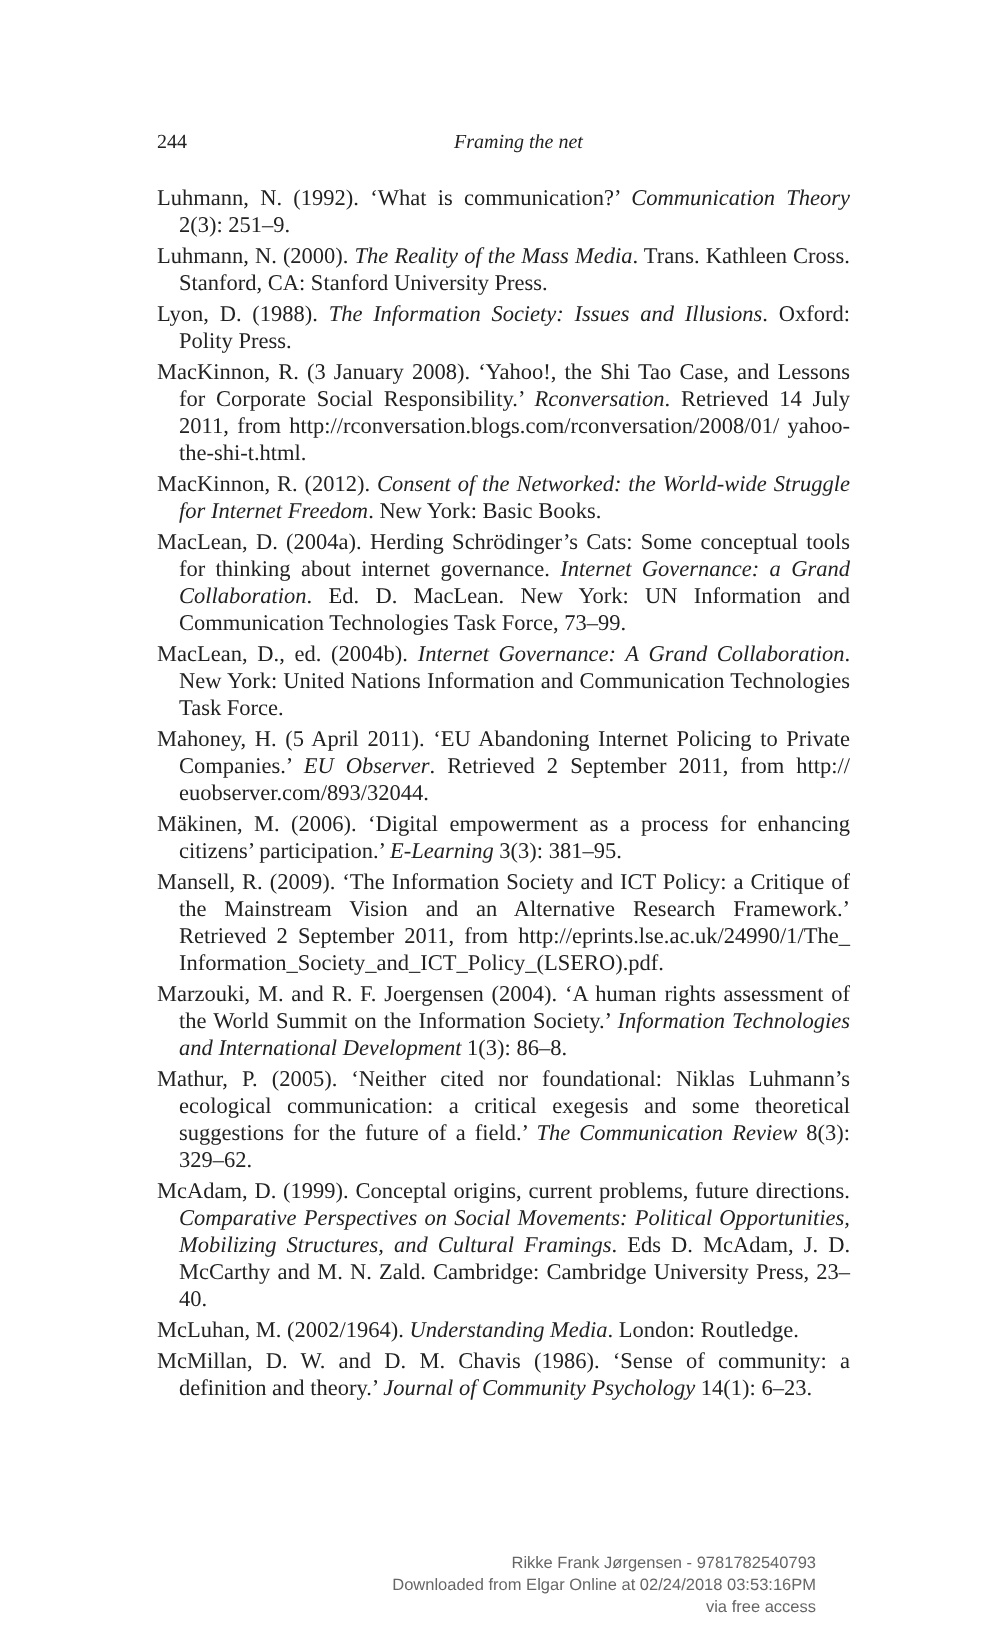244
Framing the net
Luhmann, N. (1992). ‘What is communication?’ Communication Theory 2(3): 251–9.
Luhmann, N. (2000). The Reality of the Mass Media. Trans. Kathleen Cross. Stanford, CA: Stanford University Press.
Lyon, D. (1988). The Information Society: Issues and Illusions. Oxford: Polity Press.
MacKinnon, R. (3 January 2008). ‘Yahoo!, the Shi Tao Case, and Lessons for Corporate Social Responsibility.’ Rconversation. Retrieved 14 July 2011, from http://rconversation.blogs.com/rconversation/2008/01/ yahoo-the-shi-t.html.
MacKinnon, R. (2012). Consent of the Networked: the World-wide Struggle for Internet Freedom. New York: Basic Books.
MacLean, D. (2004a). Herding Schrödinger’s Cats: Some conceptual tools for thinking about internet governance. Internet Governance: a Grand Collaboration. Ed. D. MacLean. New York: UN Information and Communication Technologies Task Force, 73–99.
MacLean, D., ed. (2004b). Internet Governance: A Grand Collaboration. New York: United Nations Information and Communication Technologies Task Force.
Mahoney, H. (5 April 2011). ‘EU Abandoning Internet Policing to Private Companies.’ EU Observer. Retrieved 2 September 2011, from http:// euobserver.com/893/32044.
Mäkinen, M. (2006). ‘Digital empowerment as a process for enhancing citizens’ participation.’ E-Learning 3(3): 381–95.
Mansell, R. (2009). ‘The Information Society and ICT Policy: a Critique of the Mainstream Vision and an Alternative Research Framework.’ Retrieved 2 September 2011, from http://eprints.lse.ac.uk/24990/1/The_ Information_Society_and_ICT_Policy_(LSERO).pdf.
Marzouki, M. and R. F. Joergensen (2004). ‘A human rights assessment of the World Summit on the Information Society.’ Information Technologies and International Development 1(3): 86–8.
Mathur, P. (2005). ‘Neither cited nor foundational: Niklas Luhmann’s ecological communication: a critical exegesis and some theoretical suggestions for the future of a field.’ The Communication Review 8(3): 329–62.
McAdam, D. (1999). Conceptal origins, current problems, future directions. Comparative Perspectives on Social Movements: Political Opportunities, Mobilizing Structures, and Cultural Framings. Eds D. McAdam, J. D. McCarthy and M. N. Zald. Cambridge: Cambridge University Press, 23–40.
McLuhan, M. (2002/1964). Understanding Media. London: Routledge.
McMillan, D. W. and D. M. Chavis (1986). ‘Sense of community: a definition and theory.’ Journal of Community Psychology 14(1): 6–23.
Rikke Frank Jørgensen - 9781782540793
Downloaded from Elgar Online at 02/24/2018 03:53:16PM
via free access